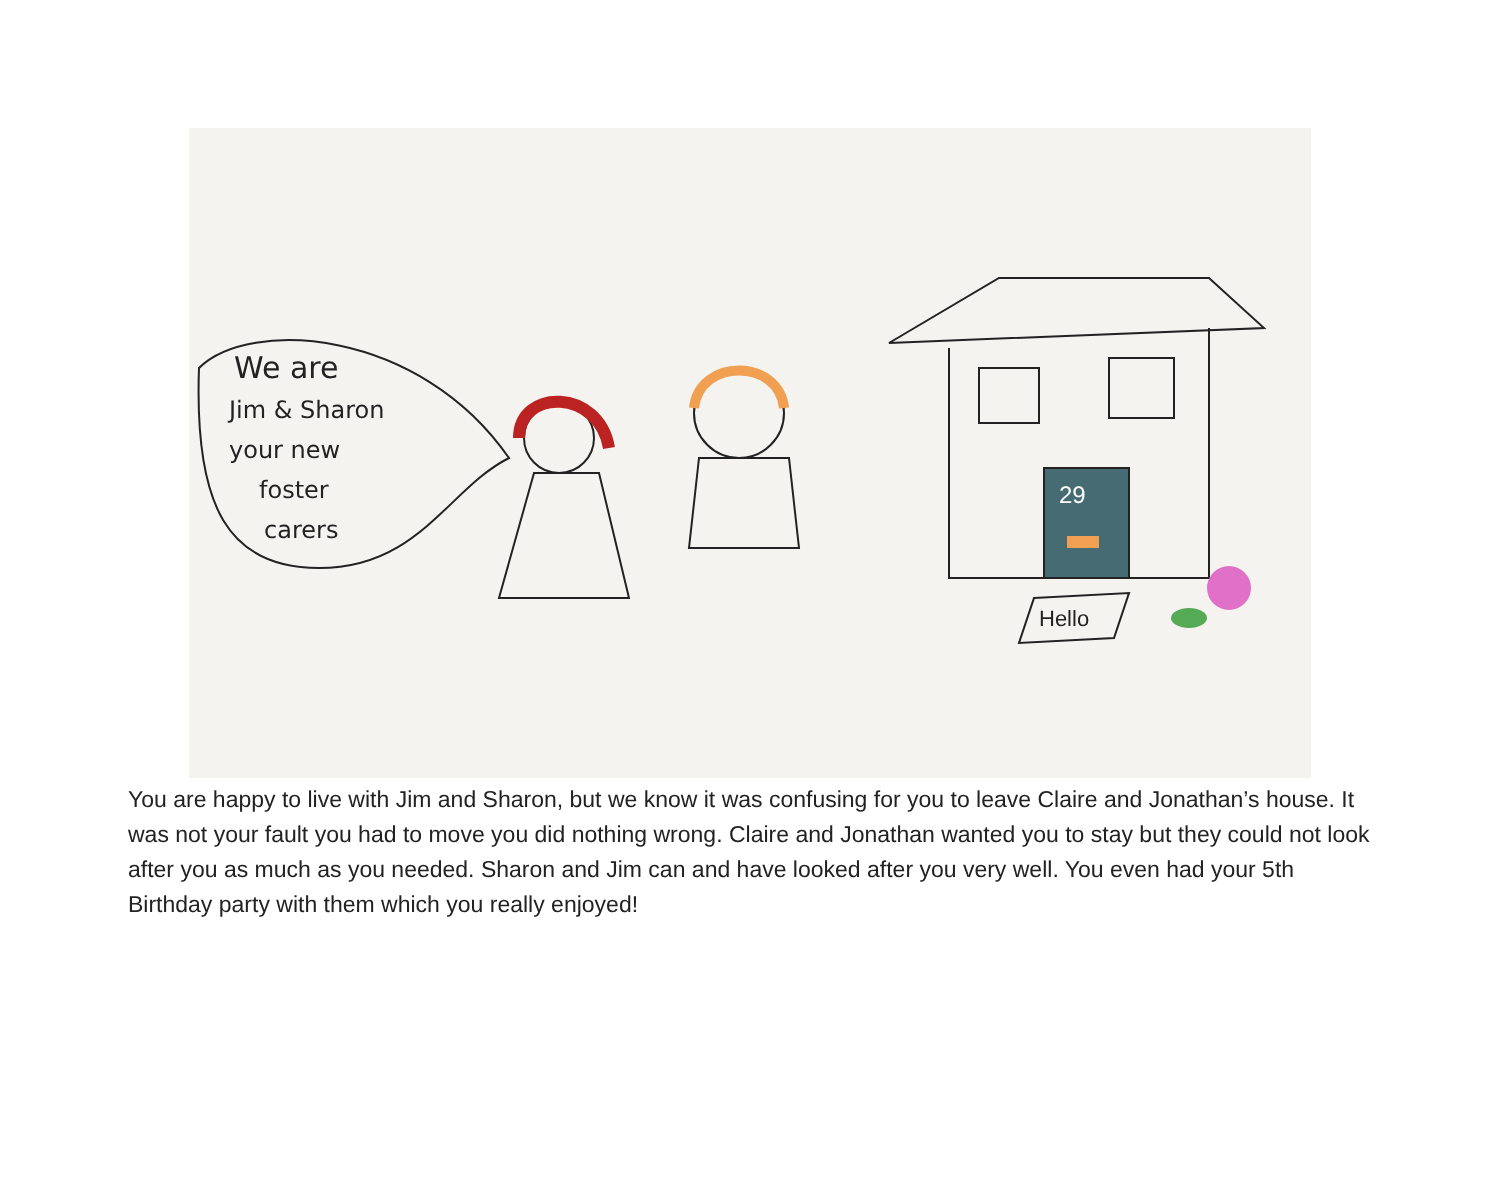We are
Jim & Sharon
your new
foster
carers
29
Hello
You are happy to live with Jim and Sharon, but we know it was confusing for you to leave Claire and Jonathan’s house. It was not your fault you had to move you did nothing wrong. Claire and Jonathan wanted you to stay but they could not look after you as much as you needed. Sharon and Jim can and have looked after you very well. You even had your 5th Birthday party with them which you really enjoyed!